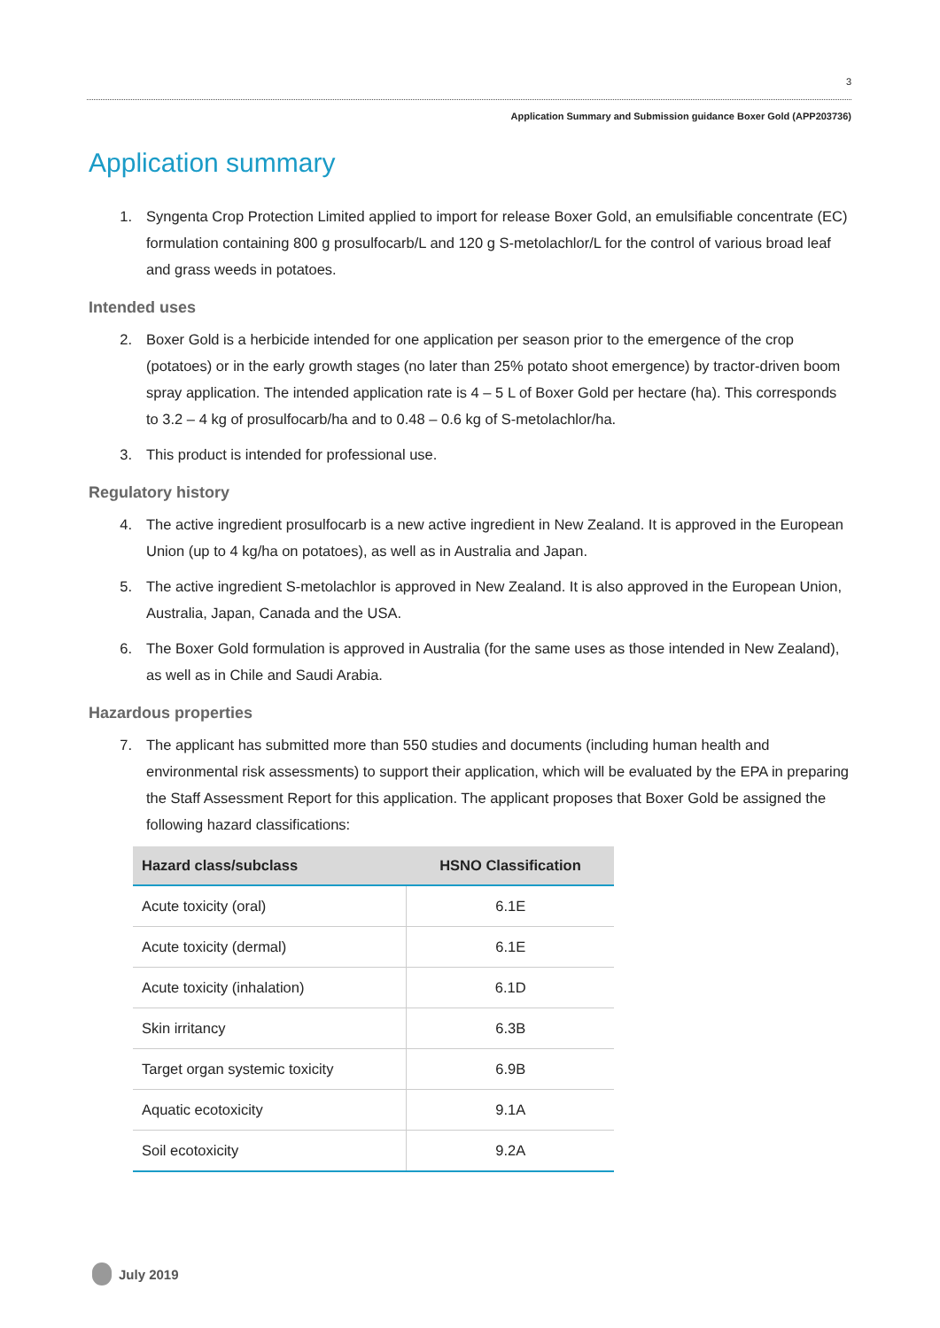3
Application Summary and Submission guidance Boxer Gold (APP203736)
Application summary
1. Syngenta Crop Protection Limited applied to import for release Boxer Gold, an emulsifiable concentrate (EC) formulation containing 800 g prosulfocarb/L and 120 g S-metolachlor/L for the control of various broad leaf and grass weeds in potatoes.
Intended uses
2. Boxer Gold is a herbicide intended for one application per season prior to the emergence of the crop (potatoes) or in the early growth stages (no later than 25% potato shoot emergence) by tractor-driven boom spray application. The intended application rate is 4 – 5 L of Boxer Gold per hectare (ha). This corresponds to 3.2 – 4 kg of prosulfocarb/ha and to 0.48 – 0.6 kg of S-metolachlor/ha.
3. This product is intended for professional use.
Regulatory history
4. The active ingredient prosulfocarb is a new active ingredient in New Zealand. It is approved in the European Union (up to 4 kg/ha on potatoes), as well as in Australia and Japan.
5. The active ingredient S-metolachlor is approved in New Zealand. It is also approved in the European Union, Australia, Japan, Canada and the USA.
6. The Boxer Gold formulation is approved in Australia (for the same uses as those intended in New Zealand), as well as in Chile and Saudi Arabia.
Hazardous properties
7. The applicant has submitted more than 550 studies and documents (including human health and environmental risk assessments) to support their application, which will be evaluated by the EPA in preparing the Staff Assessment Report for this application. The applicant proposes that Boxer Gold be assigned the following hazard classifications:
| Hazard class/subclass | HSNO Classification |
| --- | --- |
| Acute toxicity (oral) | 6.1E |
| Acute toxicity (dermal) | 6.1E |
| Acute toxicity (inhalation) | 6.1D |
| Skin irritancy | 6.3B |
| Target organ systemic toxicity | 6.9B |
| Aquatic ecotoxicity | 9.1A |
| Soil ecotoxicity | 9.2A |
July 2019